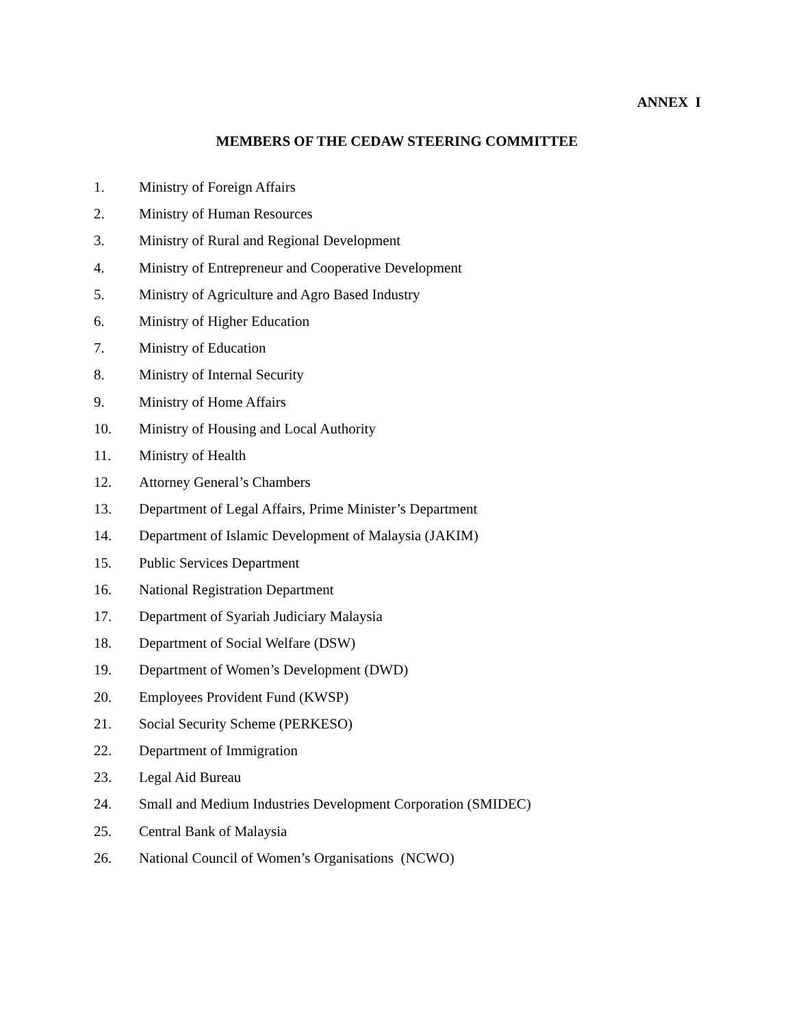ANNEX I
MEMBERS OF THE CEDAW STEERING COMMITTEE
1. Ministry of Foreign Affairs
2. Ministry of Human Resources
3. Ministry of Rural and Regional Development
4. Ministry of Entrepreneur and Cooperative Development
5. Ministry of Agriculture and Agro Based Industry
6. Ministry of Higher Education
7. Ministry of Education
8. Ministry of Internal Security
9. Ministry of Home Affairs
10. Ministry of Housing and Local Authority
11. Ministry of Health
12. Attorney General’s Chambers
13. Department of Legal Affairs, Prime Minister’s Department
14. Department of Islamic Development of Malaysia (JAKIM)
15. Public Services Department
16. National Registration Department
17. Department of Syariah Judiciary Malaysia
18. Department of Social Welfare (DSW)
19. Department of Women’s Development (DWD)
20. Employees Provident Fund (KWSP)
21. Social Security Scheme (PERKESO)
22. Department of Immigration
23. Legal Aid Bureau
24. Small and Medium Industries Development Corporation (SMIDEC)
25. Central Bank of Malaysia
26. National Council of Women’s Organisations (NCWO)